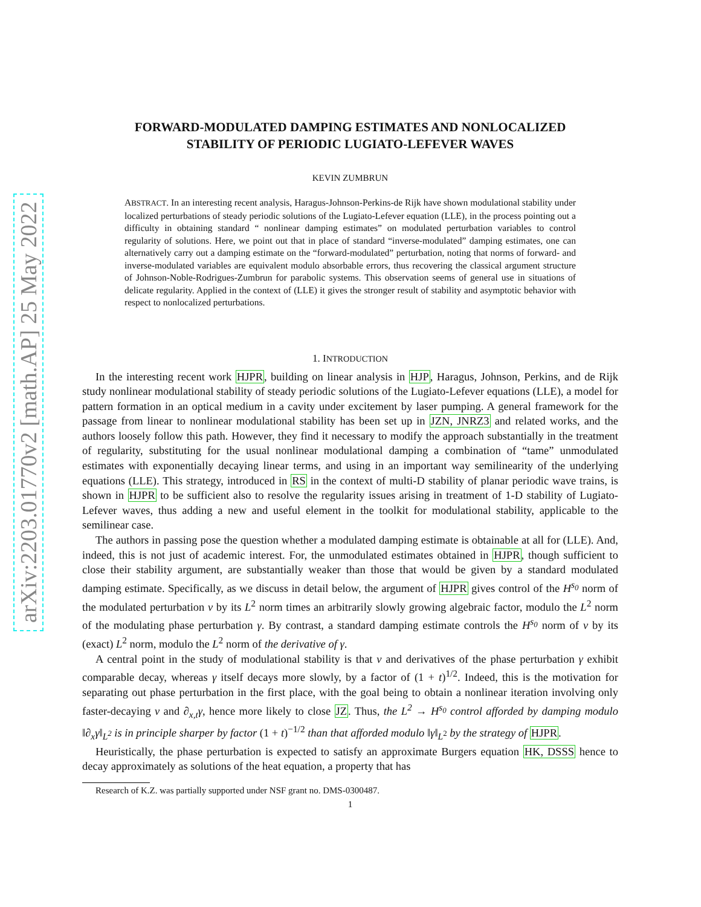arXiv:2203.01770v2 [math.AP] 25 May 2022
FORWARD-MODULATED DAMPING ESTIMATES AND NONLOCALIZED
STABILITY OF PERIODIC LUGIATO-LEFEVER WAVES
KEVIN ZUMBRUN
ABSTRACT. In an interesting recent analysis, Haragus-Johnson-Perkins-de Rijk have shown modulational stability under localized perturbations of steady periodic solutions of the Lugiato-Lefever equation (LLE), in the process pointing out a difficulty in obtaining standard “ nonlinear damping estimates” on modulated perturbation variables to control regularity of solutions. Here, we point out that in place of standard “inverse-modulated” damping estimates, one can alternatively carry out a damping estimate on the “forward-modulated” perturbation, noting that norms of forward- and inverse-modulated variables are equivalent modulo absorbable errors, thus recovering the classical argument structure of Johnson-Noble-Rodrigues-Zumbrun for parabolic systems. This observation seems of general use in situations of delicate regularity. Applied in the context of (LLE) it gives the stronger result of stability and asymptotic behavior with respect to nonlocalized perturbations.
1. INTRODUCTION
In the interesting recent work HJPR, building on linear analysis in HJP, Haragus, Johnson, Perkins, and de Rijk study nonlinear modulational stability of steady periodic solutions of the Lugiato-Lefever equations (LLE), a model for pattern formation in an optical medium in a cavity under excitement by laser pumping. A general framework for the passage from linear to nonlinear modulational stability has been set up in JZN, JNRZ3 and related works, and the authors loosely follow this path. However, they find it necessary to modify the approach substantially in the treatment of regularity, substituting for the usual nonlinear modulational damping a combination of “tame” unmodulated estimates with exponentially decaying linear terms, and using in an important way semilinearity of the underlying equations (LLE). This strategy, introduced in RS in the context of multi-D stability of planar periodic wave trains, is shown in HJPR to be sufficient also to resolve the regularity issues arising in treatment of 1-D stability of Lugiato-Lefever waves, thus adding a new and useful element in the toolkit for modulational stability, applicable to the semilinear case.
The authors in passing pose the question whether a modulated damping estimate is obtainable at all for (LLE). And, indeed, this is not just of academic interest. For, the unmodulated estimates obtained in HJPR, though sufficient to close their stability argument, are substantially weaker than those that would be given by a standard modulated damping estimate. Specifically, as we discuss in detail below, the argument of HJPR gives control of the H<sup>s<sub>0</sub></sup> norm of the modulated perturbation v by its L<sup>2</sup> norm times an arbitrarily slowly growing algebraic factor, modulo the L<sup>2</sup> norm of the modulating phase perturbation γ. By contrast, a standard damping estimate controls the H<sup>s<sub>0</sub></sup> norm of v by its (exact) L<sup>2</sup> norm, modulo the L<sup>2</sup> norm of the derivative of γ.
A central point in the study of modulational stability is that v and derivatives of the phase perturbation γ exhibit comparable decay, whereas γ itself decays more slowly, by a factor of (1 + t)<sup>1/2</sup>. Indeed, this is the motivation for separating out phase perturbation in the first place, with the goal being to obtain a nonlinear iteration involving only faster-decaying v and ∂<sub>x,t</sub>γ, hence more likely to close JZ. Thus, the L<sup>2</sup> → H<sup>s<sub>0</sub></sup> control afforded by damping modulo ‖∂<sub>x</sub>γ‖<sub>L<sup>2</sup></sub> is in principle sharper by factor (1 + t)<sup>−1/2</sup> than that afforded modulo ‖γ‖<sub>L<sup>2</sup></sub> by the strategy of HJPR.
Heuristically, the phase perturbation is expected to satisfy an approximate Burgers equation HK, DSSS hence to decay approximately as solutions of the heat equation, a property that has
Research of K.Z. was partially supported under NSF grant no. DMS-0300487.
1